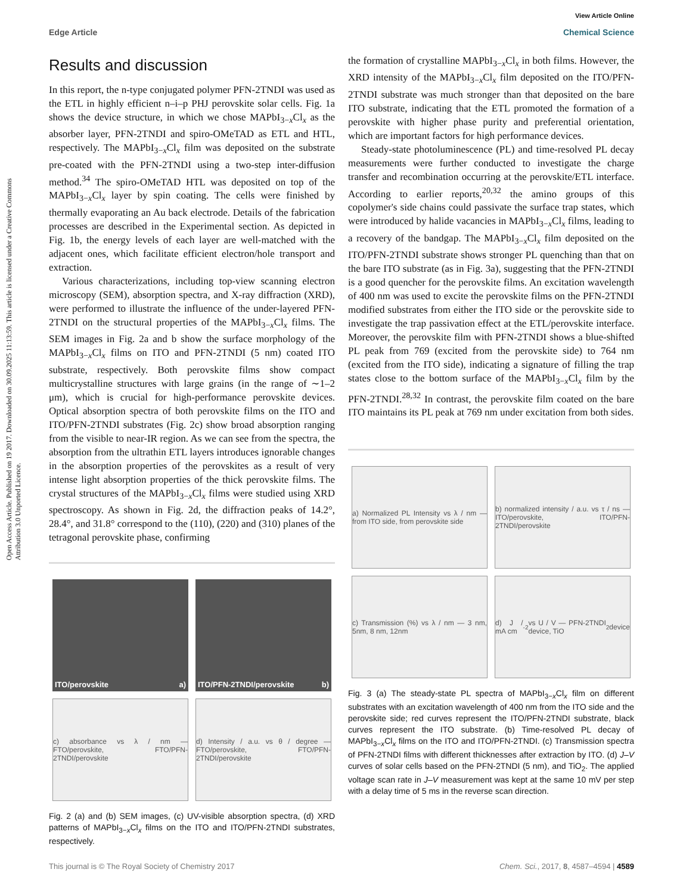View Article Online
Edge Article Chemical Science
Open Access Article. Published on 19 2017. Downloaded on 30.09.2025 11:13:59. This article is licensed under a Creative Commons Attribution 3.0 Unported Licence.
Results and discussion
In this report, the n-type conjugated polymer PFN-2TNDI was used as the ETL in highly efficient n–i–p PHJ perovskite solar cells. Fig. 1a shows the device structure, in which we chose MAPbI<sub>3−x</sub>Cl<sub>x</sub> as the absorber layer, PFN-2TNDI and spiro-OMeTAD as ETL and HTL, respectively. The MAPbI<sub>3−x</sub>Cl<sub>x</sub> film was deposited on the substrate pre-coated with the PFN-2TNDI using a two-step inter-diffusion method.<sup>34</sup> The spiro-OMeTAD HTL was deposited on top of the MAPbI<sub>3−x</sub>Cl<sub>x</sub> layer by spin coating. The cells were finished by thermally evaporating an Au back electrode. Details of the fabrication processes are described in the Experimental section. As depicted in Fig. 1b, the energy levels of each layer are well-matched with the adjacent ones, which facilitate efficient electron/hole transport and extraction.
Various characterizations, including top-view scanning electron microscopy (SEM), absorption spectra, and X-ray diffraction (XRD), were performed to illustrate the influence of the under-layered PFN-2TNDI on the structural properties of the MAPbI<sub>3−x</sub>Cl<sub>x</sub> films. The SEM images in Fig. 2a and b show the surface morphology of the MAPbI<sub>3−x</sub>Cl<sub>x</sub> films on ITO and PFN-2TNDI (5 nm) coated ITO substrate, respectively. Both perovskite films show compact multicrystalline structures with large grains (in the range of ∼1–2 μm), which is crucial for high-performance perovskite devices. Optical absorption spectra of both perovskite films on the ITO and ITO/PFN-2TNDI substrates (Fig. 2c) show broad absorption ranging from the visible to near-IR region. As we can see from the spectra, the absorption from the ultrathin ETL layers introduces ignorable changes in the absorption properties of the perovskites as a result of very intense light absorption properties of the thick perovskite films. The crystal structures of the MAPbI<sub>3−x</sub>Cl<sub>x</sub> films were studied using XRD spectroscopy. As shown in Fig. 2d, the diffraction peaks of 14.2°, 28.4°, and 31.8° correspond to the (110), (220) and (310) planes of the tetragonal perovskite phase, confirming
ITO/perovskite a)
ITO/PFN-2TNDI/perovskite b)
c) absorbance vs λ / nm — FTO/perovskite, FTO/PFN-2TNDI/perovskite
d) Intensity / a.u. vs θ / degree — FTO/perovskite, FTO/PFN-2TNDI/perovskite
Fig. 2 (a) and (b) SEM images, (c) UV-visible absorption spectra, (d) XRD patterns of MAPbI<sub>3−x</sub>Cl<sub>x</sub> films on the ITO and ITO/PFN-2TNDI substrates, respectively.
the formation of crystalline MAPbI<sub>3−x</sub>Cl<sub>x</sub> in both films. However, the XRD intensity of the MAPbI<sub>3−x</sub>Cl<sub>x</sub> film deposited on the ITO/PFN-2TNDI substrate was much stronger than that deposited on the bare ITO substrate, indicating that the ETL promoted the formation of a perovskite with higher phase purity and preferential orientation, which are important factors for high performance devices.
Steady-state photoluminescence (PL) and time-resolved PL decay measurements were further conducted to investigate the charge transfer and recombination occurring at the perovskite/ETL interface. According to earlier reports,<sup>20,32</sup> the amino groups of this copolymer's side chains could passivate the surface trap states, which were introduced by halide vacancies in MAPbI<sub>3−x</sub>Cl<sub>x</sub> films, leading to a recovery of the bandgap. The MAPbI<sub>3−x</sub>Cl<sub>x</sub> film deposited on the ITO/PFN-2TNDI substrate shows stronger PL quenching than that on the bare ITO substrate (as in Fig. 3a), suggesting that the PFN-2TNDI is a good quencher for the perovskite films. An excitation wavelength of 400 nm was used to excite the perovskite films on the PFN-2TNDI modified substrates from either the ITO side or the perovskite side to investigate the trap passivation effect at the ETL/perovskite interface. Moreover, the perovskite film with PFN-2TNDI shows a blue-shifted PL peak from 769 (excited from the perovskite side) to 764 nm (excited from the ITO side), indicating a signature of filling the trap states close to the bottom surface of the MAPbI<sub>3−x</sub>Cl<sub>x</sub> film by the PFN-2TNDI.<sup>28,32</sup> In contrast, the perovskite film coated on the bare ITO maintains its PL peak at 769 nm under excitation from both sides.
a) Normalized PL Intensity vs λ / nm — from ITO side, from perovskite side
b) normalized intensity / a.u. vs τ / ns — ITO/perovskite, ITO/PFN-2TNDI/perovskite
c) Transmission (%) vs λ / nm — 3 nm, 5nm, 8 nm, 12nm
d) J / mA cm<sup>-2</sup> vs U / V — PFN-2TNDI device, TiO<sub>2</sub> device
Fig. 3 (a) The steady-state PL spectra of MAPbI<sub>3−x</sub>Cl<sub>x</sub> film on different substrates with an excitation wavelength of 400 nm from the ITO side and the perovskite side; red curves represent the ITO/PFN-2TNDI substrate, black curves represent the ITO substrate. (b) Time-resolved PL decay of MAPbI<sub>3−x</sub>Cl<sub>x</sub> films on the ITO and ITO/PFN-2TNDI. (c) Transmission spectra of PFN-2TNDI films with different thicknesses after extraction by ITO. (d) J–V curves of solar cells based on the PFN-2TNDI (5 nm), and TiO<sub>2</sub>. The applied voltage scan rate in J–V measurement was kept at the same 10 mV per step with a delay time of 5 ms in the reverse scan direction.
This journal is © The Royal Society of Chemistry 2017 Chem. Sci., 2017, 8, 4587–4594 | 4589